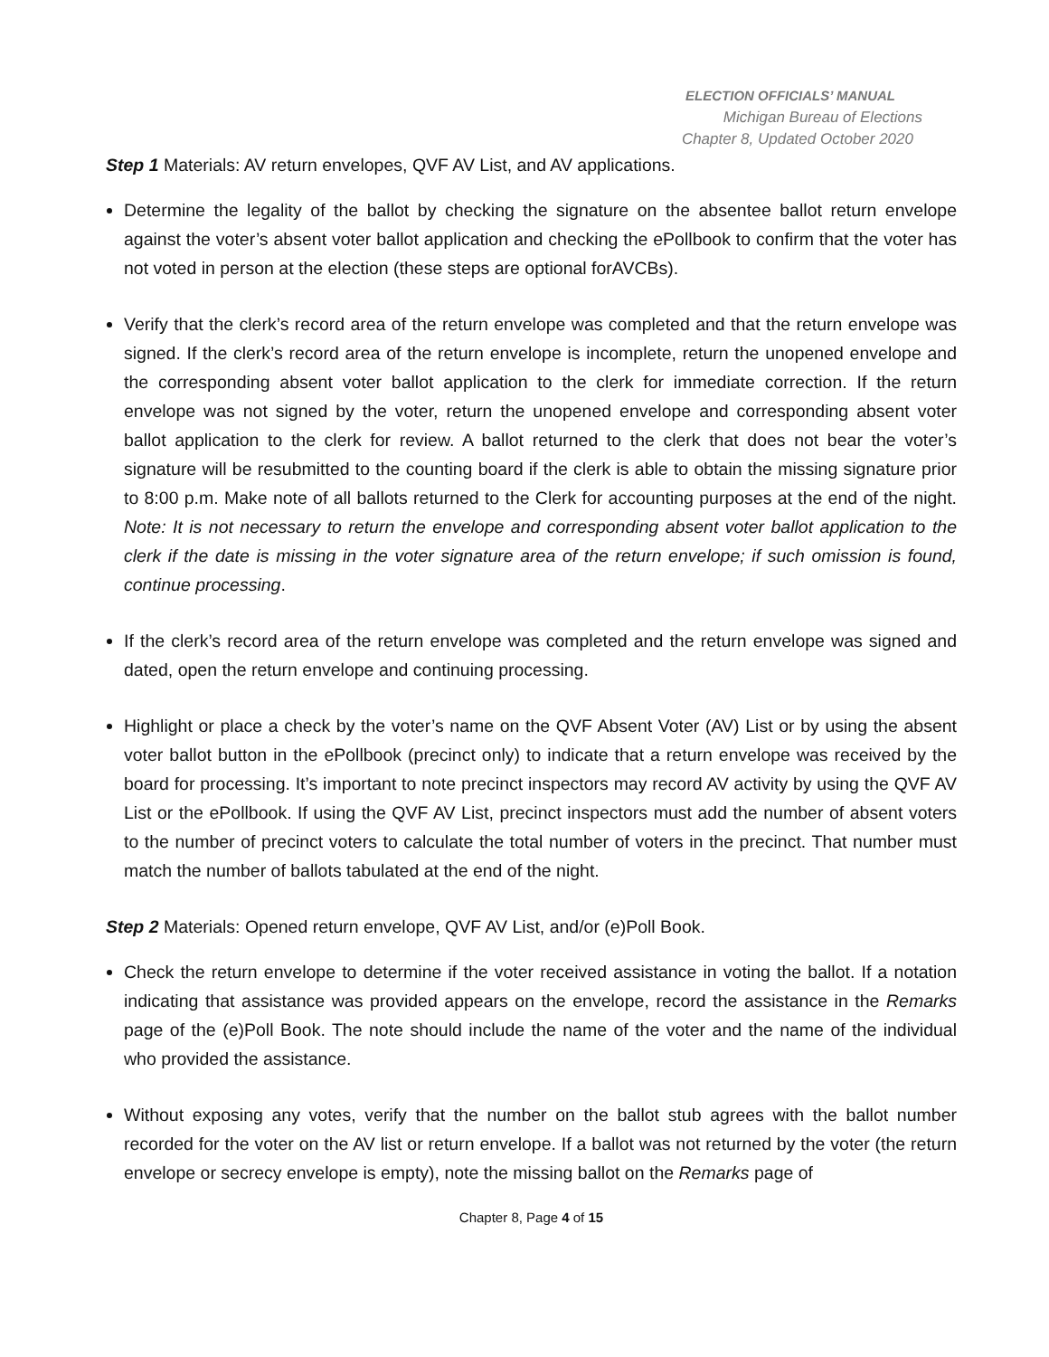ELECTION OFFICIALS’ MANUAL
Michigan Bureau of Elections
Chapter 8, Updated October 2020
Step 1 Materials: AV return envelopes, QVF AV List, and AV applications.
Determine the legality of the ballot by checking the signature on the absentee ballot return envelope against the voter’s absent voter ballot application and checking the ePollbook to confirm that the voter has not voted in person at the election (these steps are optional forAVCBs).
Verify that the clerk’s record area of the return envelope was completed and that the return envelope was signed. If the clerk’s record area of the return envelope is incomplete, return the unopened envelope and the corresponding absent voter ballot application to the clerk for immediate correction. If the return envelope was not signed by the voter, return the unopened envelope and corresponding absent voter ballot application to the clerk for review. A ballot returned to the clerk that does not bear the voter’s signature will be resubmitted to the counting board if the clerk is able to obtain the missing signature prior to 8:00 p.m. Make note of all ballots returned to the Clerk for accounting purposes at the end of the night. Note: It is not necessary to return the envelope and corresponding absent voter ballot application to the clerk if the date is missing in the voter signature area of the return envelope; if such omission is found, continue processing.
If the clerk’s record area of the return envelope was completed and the return envelope was signed and dated, open the return envelope and continuing processing.
Highlight or place a check by the voter’s name on the QVF Absent Voter (AV) List or by using the absent voter ballot button in the ePollbook (precinct only) to indicate that a return envelope was received by the board for processing. It’s important to note precinct inspectors may record AV activity by using the QVF AV List or the ePollbook. If using the QVF AV List, precinct inspectors must add the number of absent voters to the number of precinct voters to calculate the total number of voters in the precinct. That number must match the number of ballots tabulated at the end of the night.
Step 2 Materials: Opened return envelope, QVF AV List, and/or (e)Poll Book.
Check the return envelope to determine if the voter received assistance in voting the ballot. If a notation indicating that assistance was provided appears on the envelope, record the assistance in the Remarks page of the (e)Poll Book. The note should include the name of the voter and the name of the individual who provided the assistance.
Without exposing any votes, verify that the number on the ballot stub agrees with the ballot number recorded for the voter on the AV list or return envelope. If a ballot was not returned by the voter (the return envelope or secrecy envelope is empty), note the missing ballot on the Remarks page of
Chapter 8, Page 4 of 15